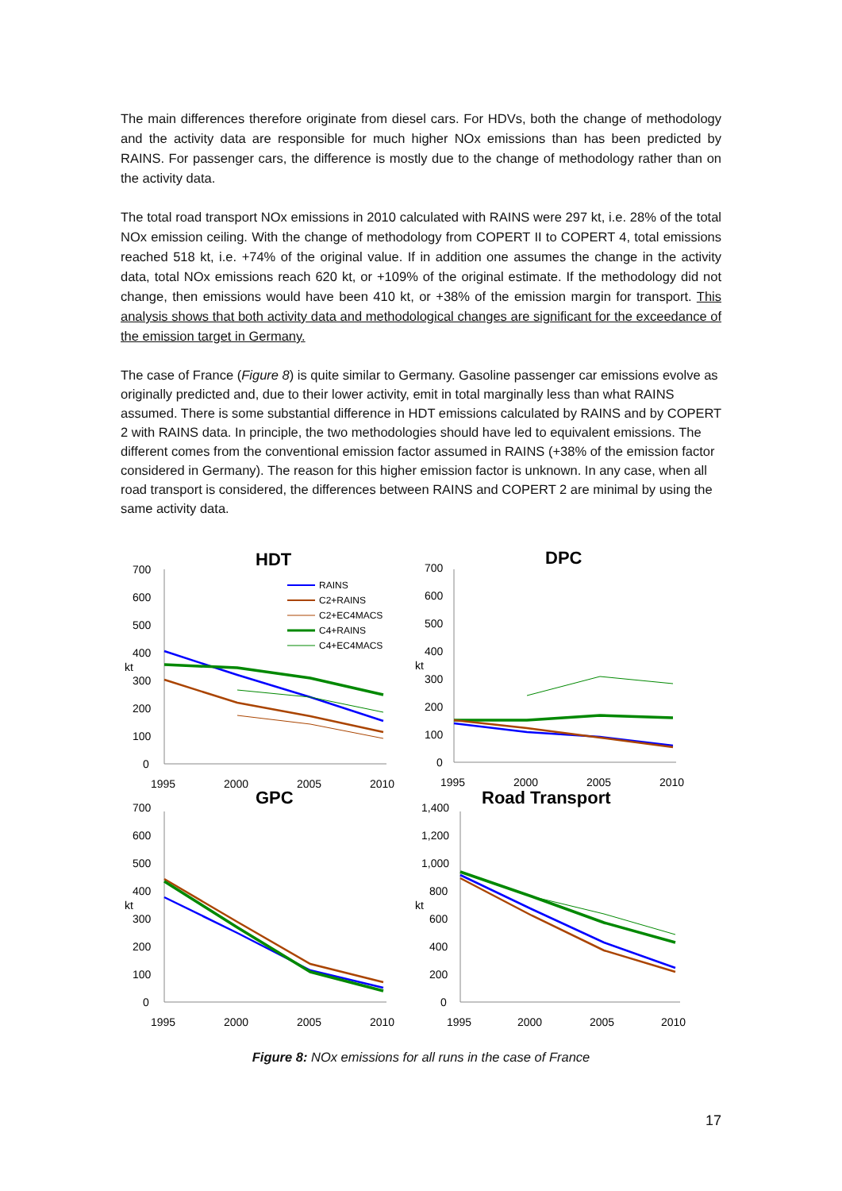The main differences therefore originate from diesel cars. For HDVs, both the change of methodology and the activity data are responsible for much higher NOx emissions than has been predicted by RAINS. For passenger cars, the difference is mostly due to the change of methodology rather than on the activity data.
The total road transport NOx emissions in 2010 calculated with RAINS were 297 kt, i.e. 28% of the total NOx emission ceiling. With the change of methodology from COPERT II to COPERT 4, total emissions reached 518 kt, i.e. +74% of the original value. If in addition one assumes the change in the activity data, total NOx emissions reach 620 kt, or +109% of the original estimate. If the methodology did not change, then emissions would have been 410 kt, or +38% of the emission margin for transport. This analysis shows that both activity data and methodological changes are significant for the exceedance of the emission target in Germany.
The case of France (Figure 8) is quite similar to Germany. Gasoline passenger car emissions evolve as originally predicted and, due to their lower activity, emit in total marginally less than what RAINS assumed. There is some substantial difference in HDT emissions calculated by RAINS and by COPERT 2 with RAINS data. In principle, the two methodologies should have led to equivalent emissions. The different comes from the conventional emission factor assumed in RAINS (+38% of the emission factor considered in Germany). The reason for this higher emission factor is unknown. In any case, when all road transport is considered, the differences between RAINS and COPERT 2 are minimal by using the same activity data.
HDT
700
600
500
400
kt
300
200
100
0
1995
2000
2005
2010
RAINS
C2+RAINS
C2+EC4MACS
C4+RAINS
C4+EC4MACS
DPC
700
600
500
400
kt
300
200
100
0
1995
2000
2005
2010
GPC
700
600
500
400
kt
300
200
100
0
1995
2000
2005
2010
Road Transport
1,400
1,200
1,000
800
kt
600
400
200
0
1995
2000
2005
2010
Figure 8: NOx emissions for all runs in the case of France
17